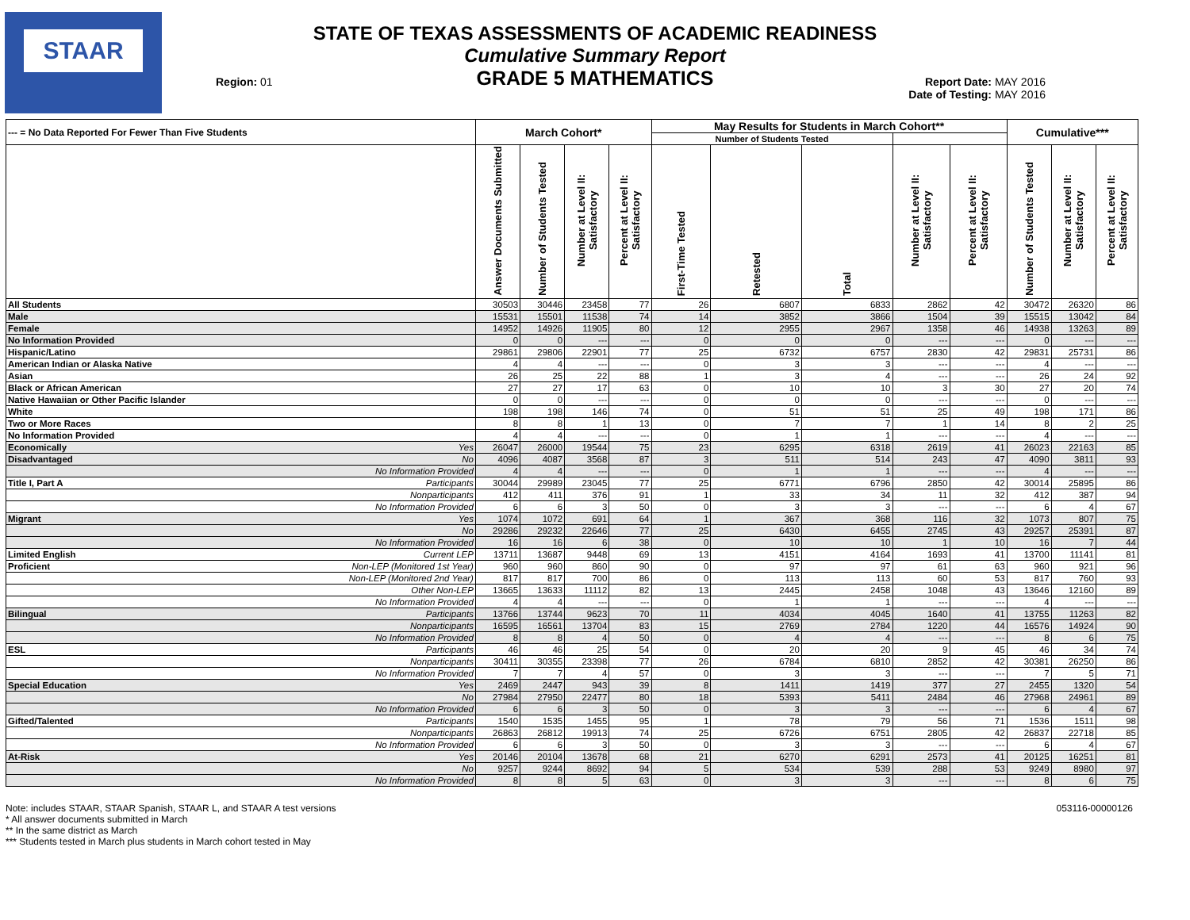STAAR
STATE OF TEXAS ASSESSMENTS OF ACADEMIC READINESS
Cumulative Summary Report
GRADE 5 MATHEMATICS
Region: 01
Report Date: MAY 2016
Date of Testing: MAY 2016
| --- = No Data Reported For Fewer Than Five Students | | March Cohort* | | | | May Results for Students in March Cohort** | | | | | Cumulative*** | | |
| --- | --- | --- | --- | --- | --- | --- | --- | --- | --- | --- | --- | --- | --- |
| | | | | | | Number of Students Tested | | | | | | | |
| | | Answer Documents Submitted | Number of Students Tested | Number at Level II: Satisfactory | Percent at Level II: Satisfactory | First-Time Tested | Retested | Total | Number at Level II: Satisfactory | Percent at Level II: Satisfactory | Number of Students Tested | Number at Level II: Satisfactory | Percent at Level II: Satisfactory |
| All Students | | 30503 | 30446 | 23458 | 77 | 26 | 6807 | 6833 | 2862 | 42 | 30472 | 26320 | 86 |
| Male | | 15531 | 15501 | 11538 | 74 | 14 | 3852 | 3866 | 1504 | 39 | 15515 | 13042 | 84 |
| Female | | 14952 | 14926 | 11905 | 80 | 12 | 2955 | 2967 | 1358 | 46 | 14938 | 13263 | 89 |
| No Information Provided | | 0 | 0 | --- | --- | 0 | 0 | 0 | --- | --- | 0 | --- | --- |
| Hispanic/Latino | | 29861 | 29806 | 22901 | 77 | 25 | 6732 | 6757 | 2830 | 42 | 29831 | 25731 | 86 |
| American Indian or Alaska Native | | 4 | 4 | --- | --- | 0 | 3 | 3 | --- | --- | 4 | --- | --- |
| Asian | | 26 | 25 | 22 | 88 | 1 | 3 | 4 | --- | --- | 26 | 24 | 92 |
| Black or African American | | 27 | 27 | 17 | 63 | 0 | 10 | 10 | 3 | 30 | 27 | 20 | 74 |
| Native Hawaiian or Other Pacific Islander | | 0 | 0 | --- | --- | 0 | 0 | 0 | --- | --- | 0 | --- | --- |
| White | | 198 | 198 | 146 | 74 | 0 | 51 | 51 | 25 | 49 | 198 | 171 | 86 |
| Two or More Races | | 8 | 8 | 1 | 13 | 0 | 7 | 7 | 1 | 14 | 8 | 2 | 25 |
| No Information Provided | | 4 | 4 | --- | --- | 0 | 1 | 1 | --- | --- | 4 | --- | --- |
| Economically | Yes | 26047 | 26000 | 19544 | 75 | 23 | 6295 | 6318 | 2619 | 41 | 26023 | 22163 | 85 |
| Disadvantaged | No | 4096 | 4087 | 3568 | 87 | 3 | 511 | 514 | 243 | 47 | 4090 | 3811 | 93 |
| | No Information Provided | 4 | 4 | --- | --- | 0 | 1 | 1 | --- | --- | 4 | --- | --- |
| Title I, Part A | Participants | 30044 | 29989 | 23045 | 77 | 25 | 6771 | 6796 | 2850 | 42 | 30014 | 25895 | 86 |
| | Nonparticipants | 412 | 411 | 376 | 91 | 1 | 33 | 34 | 11 | 32 | 412 | 387 | 94 |
| | No Information Provided | 6 | 6 | 3 | 50 | 0 | 3 | 3 | --- | --- | 6 | 4 | 67 |
| Migrant | Yes | 1074 | 1072 | 691 | 64 | 1 | 367 | 368 | 116 | 32 | 1073 | 807 | 75 |
| | No | 29286 | 29232 | 22646 | 77 | 25 | 6430 | 6455 | 2745 | 43 | 29257 | 25391 | 87 |
| | No Information Provided | 16 | 16 | 6 | 38 | 0 | 10 | 10 | 1 | 10 | 16 | 7 | 44 |
| Limited English | Current LEP | 13711 | 13687 | 9448 | 69 | 13 | 4151 | 4164 | 1693 | 41 | 13700 | 11141 | 81 |
| Proficient | Non-LEP (Monitored 1st Year) | 960 | 960 | 860 | 90 | 0 | 97 | 97 | 61 | 63 | 960 | 921 | 96 |
| | Non-LEP (Monitored 2nd Year) | 817 | 817 | 700 | 86 | 0 | 113 | 113 | 60 | 53 | 817 | 760 | 93 |
| | Other Non-LEP | 13665 | 13633 | 11112 | 82 | 13 | 2445 | 2458 | 1048 | 43 | 13646 | 12160 | 89 |
| | No Information Provided | 4 | 4 | --- | --- | 0 | 1 | 1 | --- | --- | 4 | --- | --- |
| Bilingual | Participants | 13766 | 13744 | 9623 | 70 | 11 | 4034 | 4045 | 1640 | 41 | 13755 | 11263 | 82 |
| | Nonparticipants | 16595 | 16561 | 13704 | 83 | 15 | 2769 | 2784 | 1220 | 44 | 16576 | 14924 | 90 |
| | No Information Provided | 8 | 8 | 4 | 50 | 0 | 4 | 4 | --- | --- | 8 | 6 | 75 |
| ESL | Participants | 46 | 46 | 25 | 54 | 0 | 20 | 20 | 9 | 45 | 46 | 34 | 74 |
| | Nonparticipants | 30411 | 30355 | 23398 | 77 | 26 | 6784 | 6810 | 2852 | 42 | 30381 | 26250 | 86 |
| | No Information Provided | 7 | 7 | 4 | 57 | 0 | 3 | 3 | --- | --- | 7 | 5 | 71 |
| Special Education | Yes | 2469 | 2447 | 943 | 39 | 8 | 1411 | 1419 | 377 | 27 | 2455 | 1320 | 54 |
| | No | 27984 | 27950 | 22477 | 80 | 18 | 5393 | 5411 | 2484 | 46 | 27968 | 24961 | 89 |
| | No Information Provided | 6 | 6 | 3 | 50 | 0 | 3 | 3 | --- | --- | 6 | 4 | 67 |
| Gifted/Talented | Participants | 1540 | 1535 | 1455 | 95 | 1 | 78 | 79 | 56 | 71 | 1536 | 1511 | 98 |
| | Nonparticipants | 26863 | 26812 | 19913 | 74 | 25 | 6726 | 6751 | 2805 | 42 | 26837 | 22718 | 85 |
| | No Information Provided | 6 | 6 | 3 | 50 | 0 | 3 | 3 | --- | --- | 6 | 4 | 67 |
| At-Risk | Yes | 20146 | 20104 | 13678 | 68 | 21 | 6270 | 6291 | 2573 | 41 | 20125 | 16251 | 81 |
| | No | 9257 | 9244 | 8692 | 94 | 5 | 534 | 539 | 288 | 53 | 9249 | 8980 | 97 |
| | No Information Provided | 8 | 8 | 5 | 63 | 0 | 3 | 3 | --- | --- | 8 | 6 | 75 |
053116-00000126
Note: includes STAAR, STAAR Spanish, STAAR L, and STAAR A test versions
* All answer documents submitted in March
** In the same district as March
*** Students tested in March plus students in March cohort tested in May